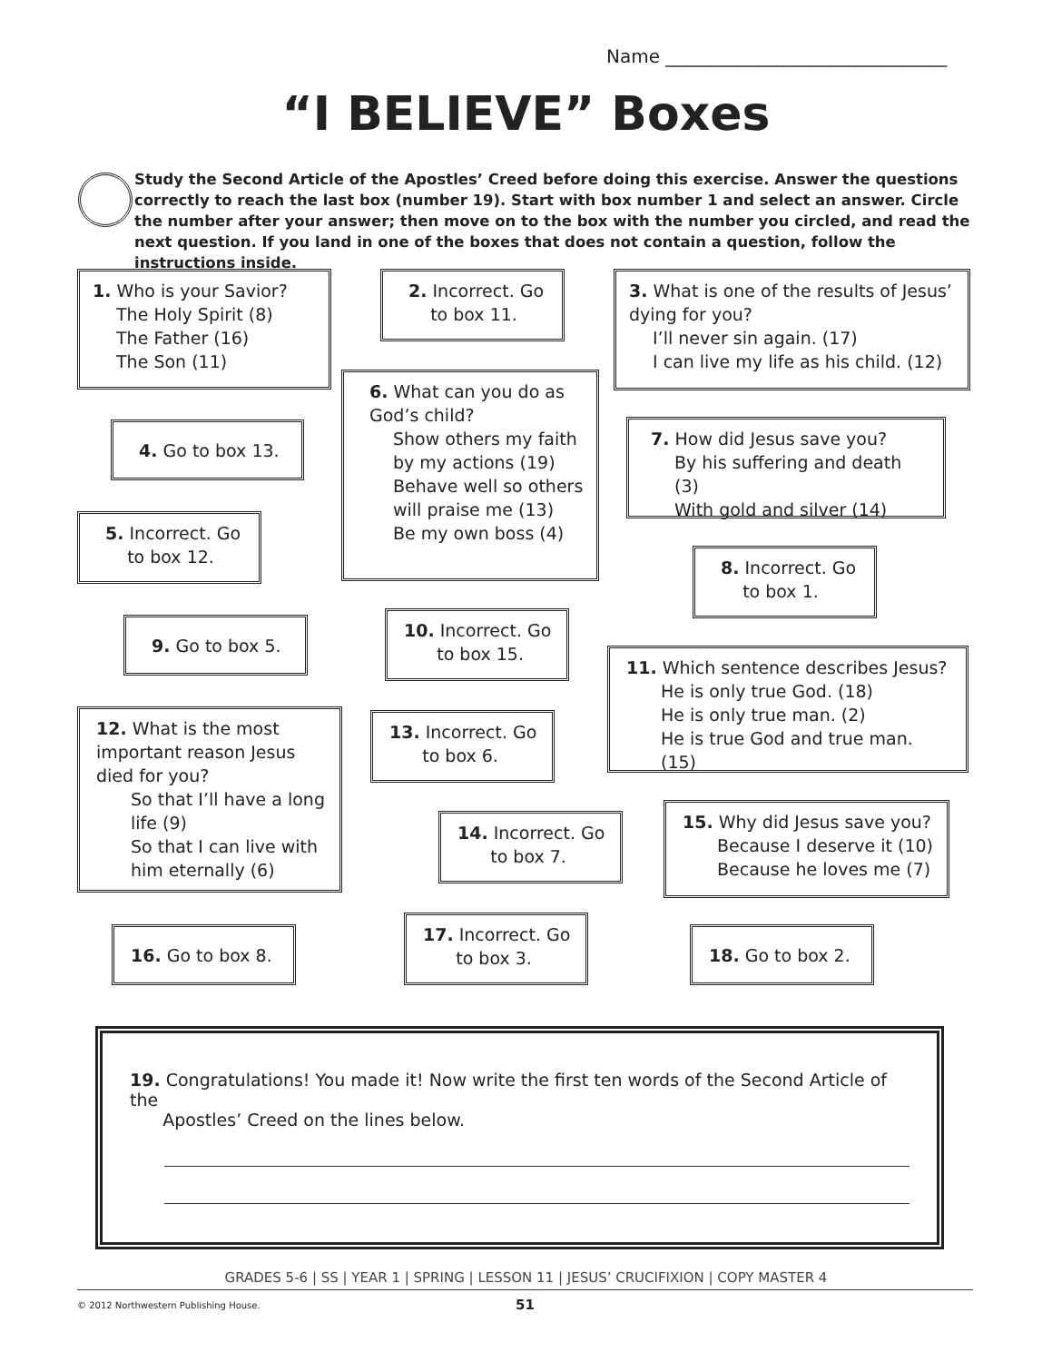Name _______________________________
“I BELIEVE” Boxes
Study the Second Article of the Apostles’ Creed before doing this exercise. Answer the questions correctly to reach the last box (number 19). Start with box number 1 and select an answer. Circle the number after your answer; then move on to the box with the number you circled, and read the next question. If you land in one of the boxes that does not contain a question, follow the instructions inside.
1. Who is your Savior?
The Holy Spirit (8)
The Father (16)
The Son (11)
2. Incorrect. Go
to box 11.
3. What is one of the results of Jesus’ dying for you?
I’ll never sin again. (17)
I can live my life as his child. (12)
4. Go to box 13.
6. What can you do as God’s child?
Show others my faith by my actions (19)
Behave well so others will praise me (13)
Be my own boss (4)
7. How did Jesus save you?
By his suffering and death (3)
With gold and silver (14)
5. Incorrect. Go
to box 12.
8. Incorrect. Go
to box 1.
9. Go to box 5.
10. Incorrect. Go
to box 15.
11. Which sentence describes Jesus?
He is only true God. (18)
He is only true man. (2)
He is true God and true man. (15)
12. What is the most important reason Jesus died for you?
So that I’ll have a long life (9)
So that I can live with him eternally (6)
13. Incorrect. Go
to box 6.
14. Incorrect. Go
to box 7.
15. Why did Jesus save you?
Because I deserve it (10)
Because he loves me (7)
16. Go to box 8.
17. Incorrect. Go
to box 3.
18. Go to box 2.
19. Congratulations! You made it! Now write the first ten words of the Second Article of the
Apostles’ Creed on the lines below.
GRADES 5-6 | SS | YEAR 1 | SPRING | LESSON 11 | JESUS’ CRUCIFIXION | COPY MASTER 4
© 2012 Northwestern Publishing House.
51